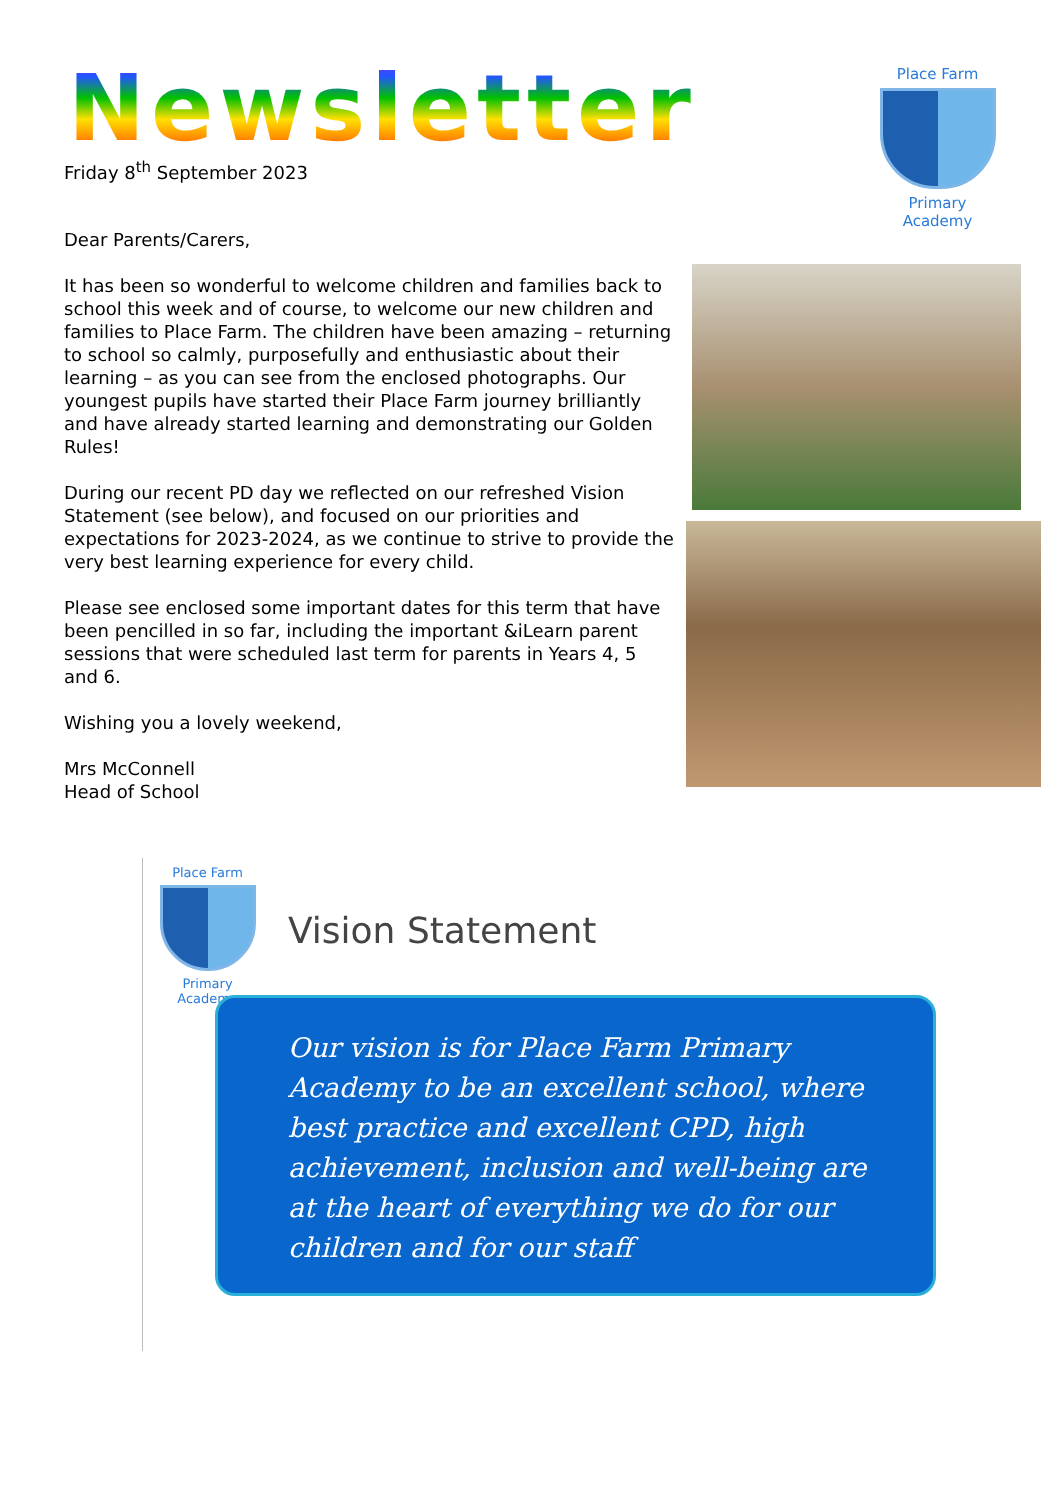Newsletter
Place Farm
Primary Academy
Friday 8<sup>th</sup> September 2023
Dear Parents/Carers,
It has been so wonderful to welcome children and families back to school this week and of course, to welcome our new children and families to Place Farm. The children have been amazing – returning to school so calmly, purposefully and enthusiastic about their learning – as you can see from the enclosed photographs. Our youngest pupils have started their Place Farm journey brilliantly and have already started learning and demonstrating our Golden Rules!
During our recent PD day we reflected on our refreshed Vision Statement (see below), and focused on our priorities and expectations for 2023-2024, as we continue to strive to provide the very best learning experience for every child.
Please see enclosed some important dates for this term that have been pencilled in so far, including the important &iLearn parent sessions that were scheduled last term for parents in Years 4, 5 and 6.
Wishing you a lovely weekend,
Mrs McConnell
Head of School
Place Farm
Primary Academy
Vision Statement
Our vision is for Place Farm Primary Academy to be an excellent school, where best practice and excellent CPD, high achievement, inclusion and well-being are at the heart of everything we do for our children and for our staff